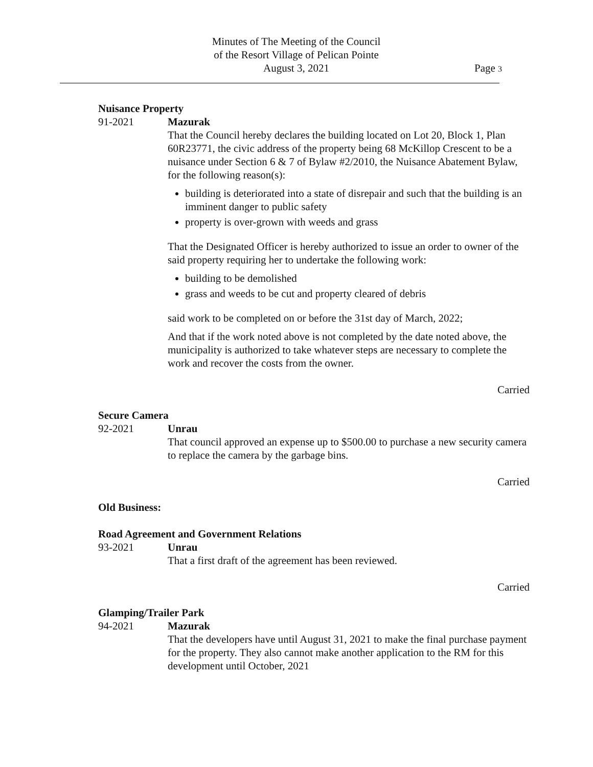Minutes of The Meeting of the Council
of the Resort Village of Pelican Pointe
August 3, 2021
Page 3
Nuisance Property
91-2021 Mazurak
That the Council hereby declares the building located on Lot 20, Block 1, Plan 60R23771, the civic address of the property being 68 McKillop Crescent to be a nuisance under Section 6 & 7 of Bylaw #2/2010, the Nuisance Abatement Bylaw, for the following reason(s):
building is deteriorated into a state of disrepair and such that the building is an imminent danger to public safety
property is over-grown with weeds and grass
That the Designated Officer is hereby authorized to issue an order to owner of the said property requiring her to undertake the following work:
building to be demolished
grass and weeds to be cut and property cleared of debris
said work to be completed on or before the 31st day of March, 2022;
And that if the work noted above is not completed by the date noted above, the municipality is authorized to take whatever steps are necessary to complete the work and recover the costs from the owner.
Carried
Secure Camera
92-2021 Unrau
That council approved an expense up to $500.00 to purchase a new security camera to replace the camera by the garbage bins.
Carried
Old Business:
Road Agreement and Government Relations
93-2021 Unrau
That a first draft of the agreement has been reviewed.
Carried
Glamping/Trailer Park
94-2021 Mazurak
That the developers have until August 31, 2021 to make the final purchase payment for the property. They also cannot make another application to the RM for this development until October, 2021